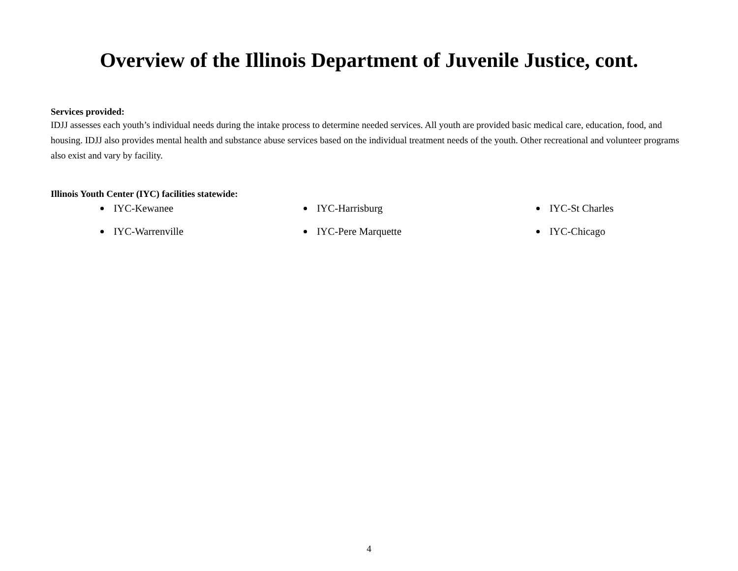Overview of the Illinois Department of Juvenile Justice, cont.
Services provided:
IDJJ assesses each youth’s individual needs during the intake process to determine needed services. All youth are provided basic medical care, education, food, and housing. IDJJ also provides mental health and substance abuse services based on the individual treatment needs of the youth. Other recreational and volunteer programs also exist and vary by facility.
Illinois Youth Center (IYC) facilities statewide:
IYC-Kewanee
IYC-Harrisburg
IYC-St Charles
IYC-Warrenville
IYC-Pere Marquette
IYC-Chicago
4